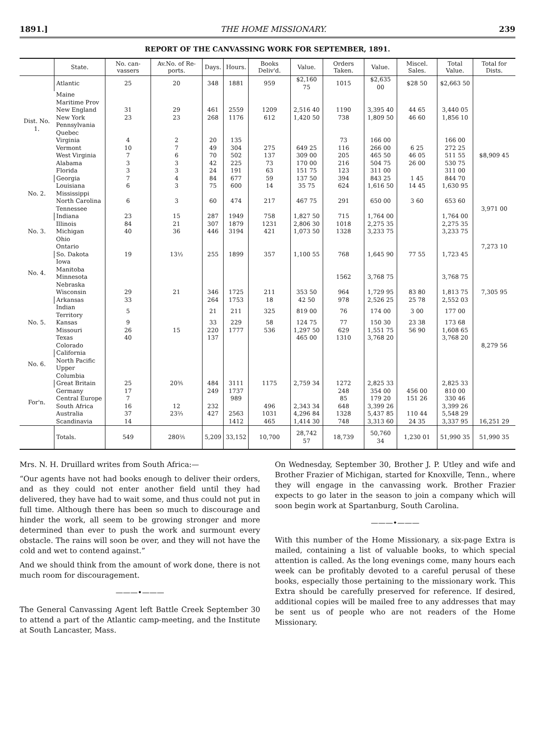1891.] THE HOME MISSIONARY. 239
REPORT OF THE CANVASSING WORK FOR SEPTEMBER, 1891.
| | State. | No. can-vassers | Av.No. of Re-ports. | Days. | Hours. | Books Deliv'd. | Value. | Orders Taken. | Value. | Miscel. Sales. | Total Value. | Total for Dists. |
| --- | --- | --- | --- | --- | --- | --- | --- | --- | --- | --- | --- | --- |
| Dist. No. 1. | Atlantic | 25 | 20 | 348 | 1881 | 959 | $2,160 75 | 1015 | $2,635 00 | $28 50 | $2,663 50 | |
| | Maine | | | | | | | | | | | |
| | Maritime Prov | | | | | | | | | | | |
| | New England | 31 | 29 | 461 | 2559 | 1209 | 2,516 40 | 1190 | 3,395 40 | 44 65 | 3,440 05 | |
| | New York | 23 | 23 | 268 | 1176 | 612 | 1,420 50 | 738 | 1,809 50 | 46 60 | 1,856 10 | |
| | Pennsylvania | | | | | | | | | | | |
| | Quebec | | | | | | | | | | | |
| | Virginia | 4 | 2 | 20 | 135 | | | 73 | 166 00 | | 166 00 | |
| | Vermont | 10 | 7 | 49 | 304 | 275 | 649 25 | 116 | 266 00 | 6 25 | 272 25 | |
| | West Virginia | 7 | 6 | 70 | 502 | 137 | 309 00 | 205 | 465 50 | 46 05 | 511 55 | $8,909 45 |
| | Alabama | 3 | 3 | 42 | 225 | 73 | 170 00 | 216 | 504 75 | 26 00 | 530 75 | |
| | Florida | 3 | 3 | 24 | 191 | 63 | 151 75 | 123 | 311 00 | | 311 00 | |
| No. 2. | Georgia | 7 | 4 | 84 | 677 | 59 | 137 50 | 394 | 843 25 | 1 45 | 844 70 | |
| | Louisiana | 6 | 3 | 75 | 600 | 14 | 35 75 | 624 | 1,616 50 | 14 45 | 1,630 95 | |
| | Mississippi | | | | | | | | | | | |
| | North Carolina | 6 | 3 | 60 | 474 | 217 | 467 75 | 291 | 650 00 | 3 60 | 653 60 | |
| | Tennessee | | | | | | | | | | | 3,971 00 |
| No. 3. | Indiana | 23 | 15 | 287 | 1949 | 758 | 1,827 50 | 715 | 1,764 00 | | 1,764 00 | |
| | Illinois | 84 | 21 | 307 | 1879 | 1231 | 2,806 30 | 1018 | 2,275 35 | | 2,275 35 | |
| | Michigan | 40 | 36 | 446 | 3194 | 421 | 1,073 50 | 1328 | 3,233 75 | | 3,233 75 | |
| | Ohio | | | | | | | | | | | |
| | Ontario | | | | | | | | | | | 7,273 10 |
| No. 4. | So. Dakota | 19 | 13½ | 255 | 1899 | 357 | 1,100 55 | 768 | 1,645 90 | 77 55 | 1,723 45 | |
| | Iowa | | | | | | | | | | | |
| | Manitoba | | | | | | | | | | | |
| | Minnesota | | | | | | | 1562 | 3,768 75 | | 3,768 75 | |
| | Nebraska | | | | | | | | | | | |
| | Wisconsin | 29 | 21 | 346 | 1725 | 211 | 353 50 | 964 | 1,729 95 | 83 80 | 1,813 75 | 7,305 95 |
| No. 5. | Arkansas | 33 | | 264 | 1753 | 18 | 42 50 | 978 | 2,526 25 | 25 78 | 2,552 03 | |
| | Indian Territory | 5 | | 21 | 211 | 325 | 819 00 | 76 | 174 00 | 3 00 | 177 00 | |
| | Kansas | 9 | | 33 | 229 | 58 | 124 75 | 77 | 150 30 | 23 38 | 173 68 | |
| | Missouri | 26 | 15 | 220 | 1777 | 536 | 1,297 50 | 629 | 1,551 75 | 56 90 | 1,608 65 | |
| | Texas | 40 | | 137 | | | 465 00 | 1310 | 3,768 20 | | 3,768 20 | |
| | Colorado | | | | | | | | | | | 8,279 56 |
| No. 6. | California | | | | | | | | | | | |
| | North Pacific | | | | | | | | | | | |
| | Upper Columbia | | | | | | | | | | | |
| For'n. | Great Britain | 25 | 20⅗ | 484 | 3111 | 1175 | 2,759 34 | 1272 | 2,825 33 | | 2,825 33 | |
| | Germany | 17 | | 249 | 1737 | | | 248 | 354 00 | 456 00 | 810 00 | |
| | Central Europe | 7 | | | 989 | | | 85 | 179 20 | 151 26 | 330 46 | |
| | South Africa | 16 | 12 | 232 | | 496 | 2,343 34 | 648 | 3,399 26 | | 3,399 26 | |
| | Australia | 37 | 23⅔ | 427 | 2563 | 1031 | 4,296 84 | 1328 | 5,437 85 | 110 44 | 5,548 29 | |
| | Scandinavia | 14 | | | 1412 | 465 | 1,414 30 | 748 | 3,313 60 | 24 35 | 3,337 95 | 16,251 29 |
| | Totals. | 549 | 280⅖ | 5,209 | 33,152 | 10,700 | 28,742 57 | 18,739 | 50,760 34 | 1,230 01 | 51,990 35 | 51,990 35 |
Mrs. N. H. Druillard writes from South Africa:—
“Our agents have not had books enough to deliver their orders, and as they could not enter another field until they had delivered, they have had to wait some, and thus could not put in full time. Although there has been so much to discourage and hinder the work, all seem to be growing stronger and more determined than ever to push the work and surmount every obstacle. The rains will soon be over, and they will not have the cold and wet to contend against.”
And we should think from the amount of work done, there is not much room for discouragement.
———•———
The General Canvassing Agent left Battle Creek September 30 to attend a part of the Atlantic camp-meeting, and the Institute at South Lancaster, Mass.
On Wednesday, September 30, Brother J. P. Utley and wife and Brother Frazier of Michigan, started for Knoxville, Tenn., where they will engage in the canvassing work. Brother Frazier expects to go later in the season to join a company which will soon begin work at Spartanburg, South Carolina.
———•———
With this number of the Home Missionary, a six-page Extra is mailed, containing a list of valuable books, to which special attention is called. As the long evenings come, many hours each week can be profitably devoted to a careful perusal of these books, especially those pertaining to the missionary work. This Extra should be carefully preserved for reference. If desired, additional copies will be mailed free to any addresses that may be sent us of people who are not readers of the Home Missionary.